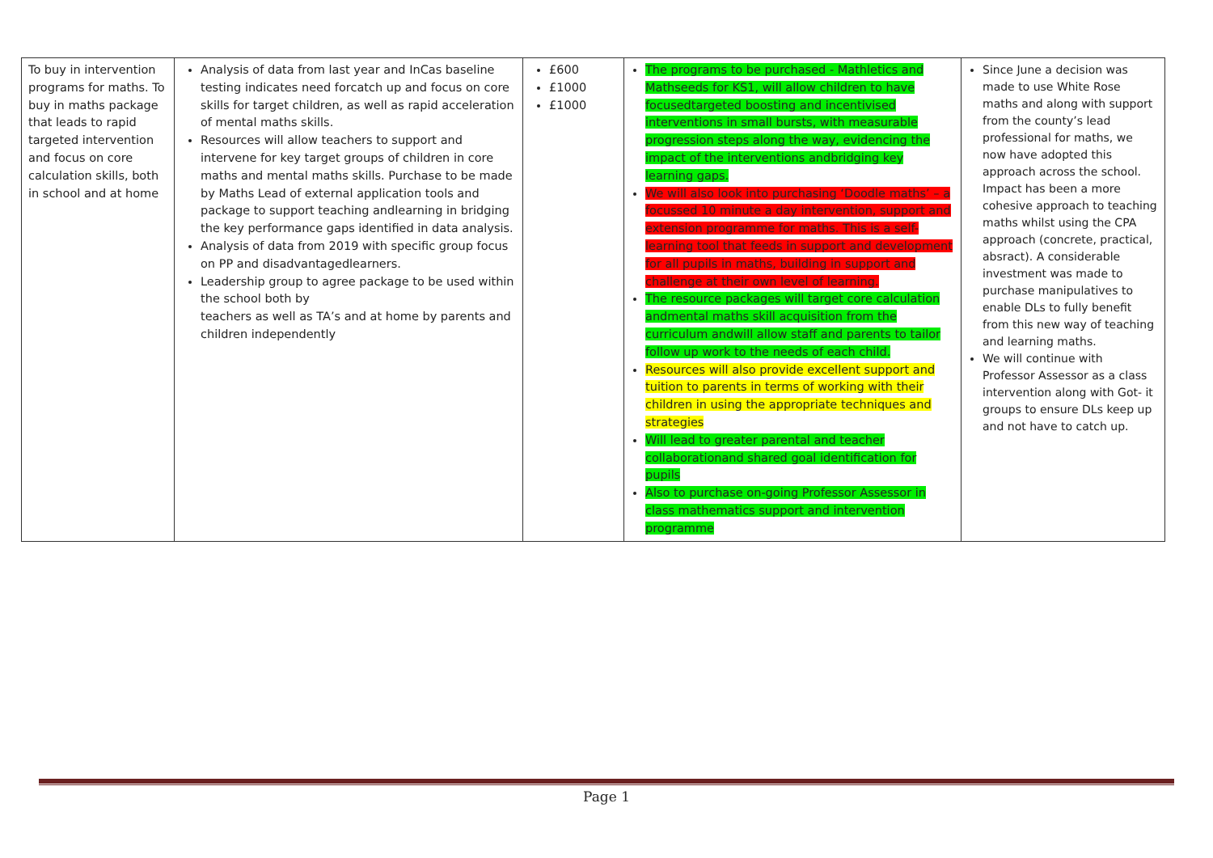| To buy in intervention programs for maths. To buy in maths package that leads to rapid targeted intervention and focus on core calculation skills, both in school and at home | Analysis of data from last year and InCas baseline testing indicates need forcatch up and focus on core skills for target children, as well as rapid acceleration of mental maths skills. Resources will allow teachers to support and intervene for key target groups of children in core maths and mental maths skills. Purchase to be made by Maths Lead of external application tools and package to support teaching andlearning in bridging the key performance gaps identified in data analysis. Analysis of data from 2019 with specific group focus on PP and disadvantagedlearners. Leadership group to agree package to be used within the school both by teachers as well as TA’s and at home by parents and children independently | £600 £1000 £1000 | The programs to be purchased - Mathletics and Mathseeds for KS1, will allow children to have focusedtargeted boosting and incentivised interventions in small bursts, with measurable progression steps along the way, evidencing the impact of the interventions andbridging key learning gaps. We will also look into purchasing ‘Doodle maths’ – a focussed 10 minute a day intervention, support and extension programme for maths. This is a self-learning tool that feeds in support and development for all pupils in maths, building in support and challenge at their own level of learning. The resource packages will target core calculation andmental maths skill acquisition from the curriculum andwill allow staff and parents to tailor follow up work to the needs of each child. Resources will also provide excellent support and tuition to parents in terms of working with their children in using the appropriate techniques and strategies Will lead to greater parental and teacher collaborationand shared goal identification for pupils Also to purchase on-going Professor Assessor in class mathematics support and intervention programme | Since June a decision was made to use White Rose maths and along with support from the county’s lead professional for maths, we now have adopted this approach across the school. Impact has been a more cohesive approach to teaching maths whilst using the CPA approach (concrete, practical, absract). A considerable investment was made to purchase manipulatives to enable DLs to fully benefit from this new way of teaching and learning maths. We will continue with Professor Assessor as a class intervention along with Got- it groups to ensure DLs keep up and not have to catch up. |
Page 1